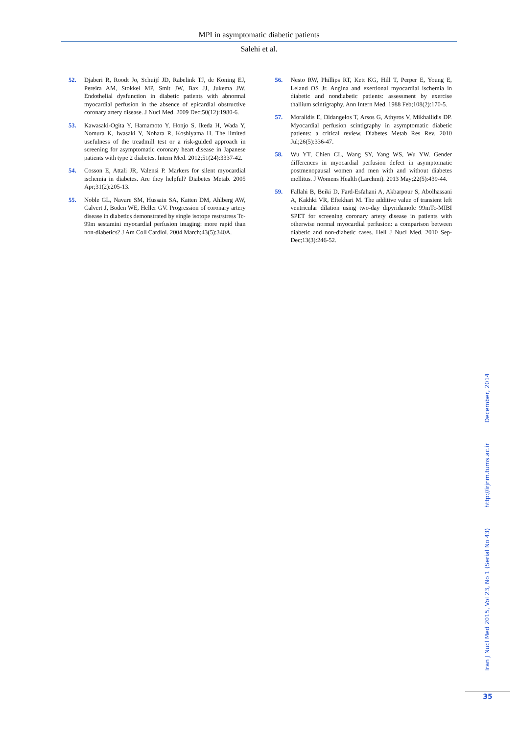MPI in asymptomatic diabetic patients
Salehi et al.
52. Djaberi R, Roodt Jo, Schuijf JD, Rabelink TJ, de Koning EJ, Pereira AM, Stokkel MP, Smit JW, Bax JJ, Jukema JW. Endothelial dysfunction in diabetic patients with abnormal myocardial perfusion in the absence of epicardial obstructive coronary artery disease. J Nucl Med. 2009 Dec;50(12):1980-6.
53. Kawasaki-Ogita Y, Hamamoto Y, Honjo S, Ikeda H, Wada Y, Nomura K, Iwasaki Y, Nohara R, Koshiyama H. The limited usefulness of the treadmill test or a risk-guided approach in screening for asymptomatic coronary heart disease in Japanese patients with type 2 diabetes. Intern Med. 2012;51(24):3337-42.
54. Cosson E, Attali JR, Valensi P. Markers for silent myocardial ischemia in diabetes. Are they helpful? Diabetes Metab. 2005 Apr;31(2):205-13.
55. Noble GL, Navare SM, Hussain SA, Katten DM, Ahlberg AW, Calvert J, Boden WE, Heller GV. Progression of coronary artery disease in diabetics demonstrated by single isotope rest/stress Tc-99m sestamini myocardial perfusion imaging: more rapid than non-diabetics? J Am Coll Cardiol. 2004 March;43(5):340A.
56. Nesto RW, Phillips RT, Kett KG, Hill T, Perper E, Young E, Leland OS Jr. Angina and exertional myocardial ischemia in diabetic and nondiabetic patients: assessment by exercise thallium scintigraphy. Ann Intern Med. 1988 Feb;108(2):170-5.
57. Moralidis E, Didangelos T, Arsos G, Athyros V, Mikhailidis DP. Myocardial perfusion scintigraphy in asymptomatic diabetic patients: a critical review. Diabetes Metab Res Rev. 2010 Jul;26(5):336-47.
58. Wu YT, Chien CL, Wang SY, Yang WS, Wu YW. Gender differences in myocardial perfusion defect in asymptomatic postmenopausal women and men with and without diabetes mellitus. J Womens Health (Larchmt). 2013 May;22(5):439-44.
59. Fallahi B, Beiki D, Fard-Esfahani A, Akbarpour S, Abolhassani A, Kakhki VR, Eftekhari M. The additive value of transient left ventricular dilation using two-day dipyridamole 99mTc-MIBI SPET for screening coronary artery disease in patients with otherwise normal myocardial perfusion: a comparison between diabetic and non-diabetic cases. Hell J Nucl Med. 2010 Sep-Dec;13(3):246-52.
Iran J Nucl Med 2015, Vol 23, No 1 (Serial No 43) http://irjnm.tums.ac.ir December, 2014
35